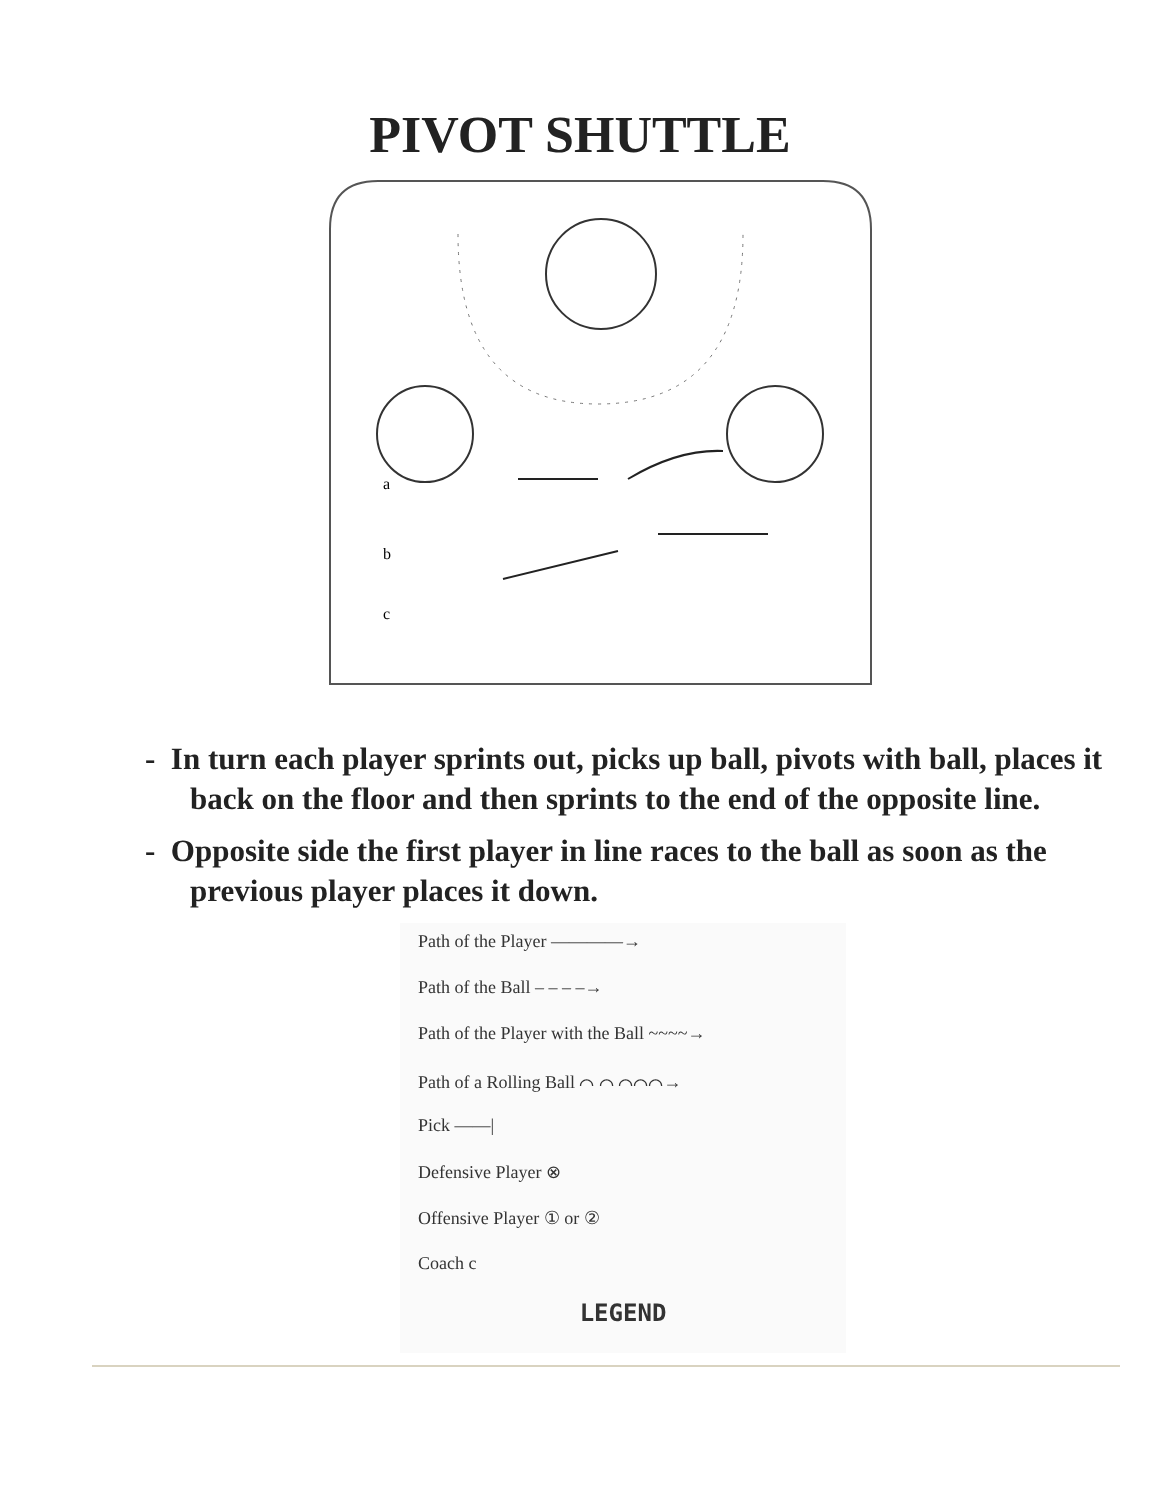PIVOT SHUTTLE
a
b
c
- In turn each player sprints out, picks up ball, pivots with ball, places it back on the floor and then sprints to the end of the opposite line.
- Opposite side the first player in line races to the ball as soon as the previous player places it down.
Path of the Player ————→
Path of the Ball – – – –→
Path of the Player with the Ball ~~~~→
Path of a Rolling Ball ⌒ ⌒ ⌒⌒⌒→
Pick ——|
Defensive Player ⊗
Offensive Player ① or ②
Coach c
LEGEND